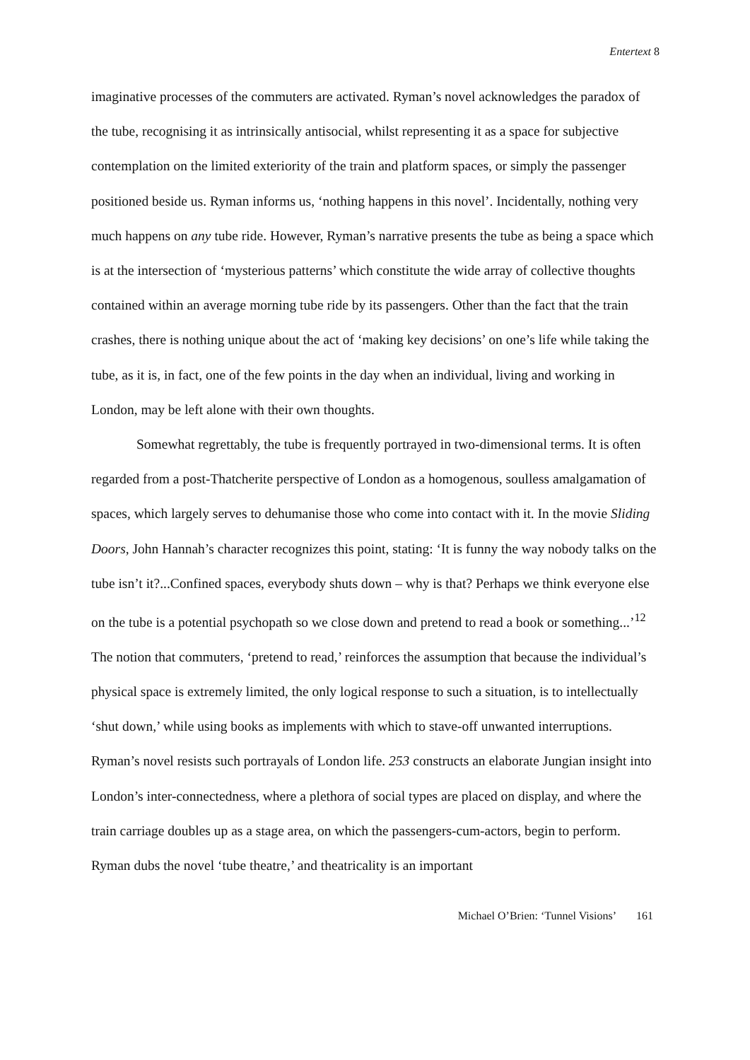Entertext 8
imaginative processes of the commuters are activated. Ryman’s novel acknowledges the paradox of the tube, recognising it as intrinsically antisocial, whilst representing it as a space for subjective contemplation on the limited exteriority of the train and platform spaces, or simply the passenger positioned beside us. Ryman informs us, ‘nothing happens in this novel’. Incidentally, nothing very much happens on any tube ride. However, Ryman’s narrative presents the tube as being a space which is at the intersection of ‘mysterious patterns’ which constitute the wide array of collective thoughts contained within an average morning tube ride by its passengers. Other than the fact that the train crashes, there is nothing unique about the act of ‘making key decisions’ on one’s life while taking the tube, as it is, in fact, one of the few points in the day when an individual, living and working in London, may be left alone with their own thoughts.
Somewhat regrettably, the tube is frequently portrayed in two-dimensional terms. It is often regarded from a post-Thatcherite perspective of London as a homogenous, soulless amalgamation of spaces, which largely serves to dehumanise those who come into contact with it. In the movie Sliding Doors, John Hannah’s character recognizes this point, stating: ‘It is funny the way nobody talks on the tube isn’t it?...Confined spaces, everybody shuts down – why is that? Perhaps we think everyone else on the tube is a potential psychopath so we close down and pretend to read a book or something...’<sup>12</sup> The notion that commuters, ‘pretend to read,’ reinforces the assumption that because the individual’s physical space is extremely limited, the only logical response to such a situation, is to intellectually ‘shut down,’ while using books as implements with which to stave-off unwanted interruptions. Ryman’s novel resists such portrayals of London life. 253 constructs an elaborate Jungian insight into London’s inter-connectedness, where a plethora of social types are placed on display, and where the train carriage doubles up as a stage area, on which the passengers-cum-actors, begin to perform. Ryman dubs the novel ‘tube theatre,’ and theatricality is an important
Michael O’Brien: ‘Tunnel Visions’ 161